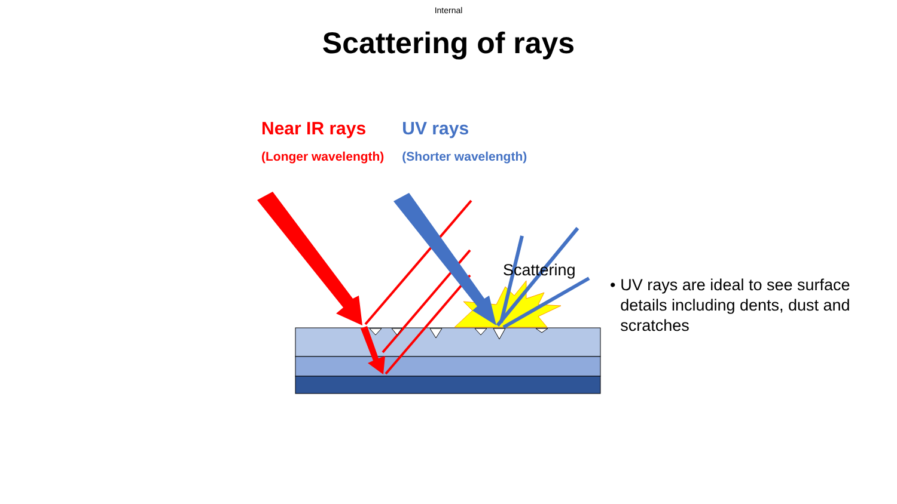Internal
Scattering of rays
Near IR rays
(Longer wavelength)
UV rays
(Shorter wavelength)
Scattering
• UV rays are ideal to see surface details including dents, dust and scratches